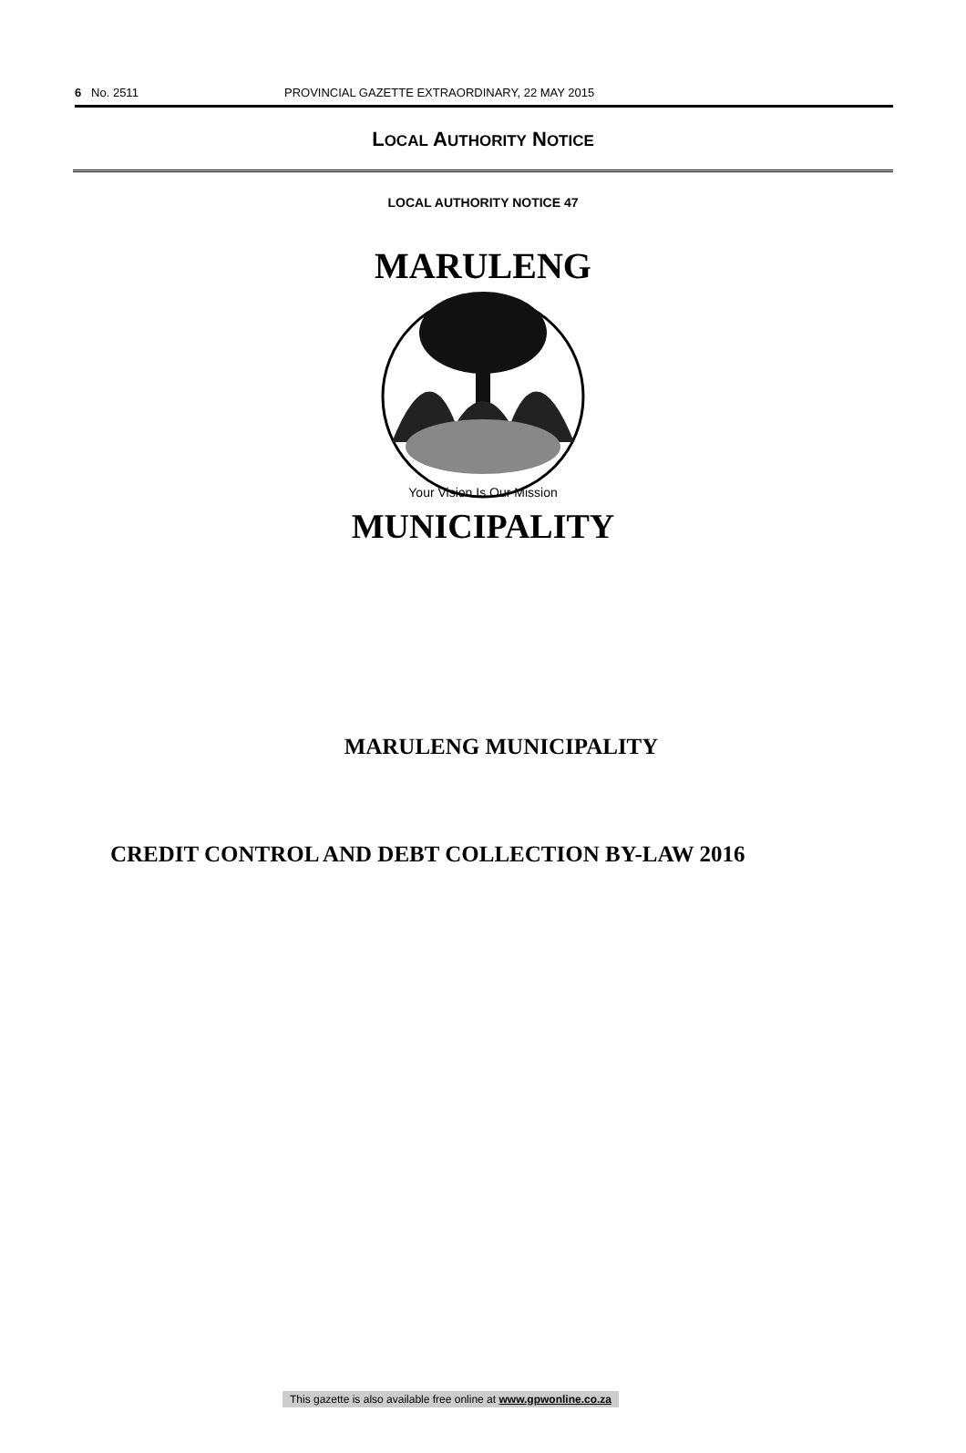6 No. 2511 PROVINCIAL GAZETTE EXTRAORDINARY, 22 MAY 2015
LOCAL AUTHORITY NOTICE
LOCAL AUTHORITY NOTICE 47
MARULENG
Your Vision Is Our Mission
MUNICIPALITY
MARULENG MUNICIPALITY
CREDIT CONTROL AND DEBT COLLECTION BY-LAW 2016
This gazette is also available free online at www.gpwonline.co.za